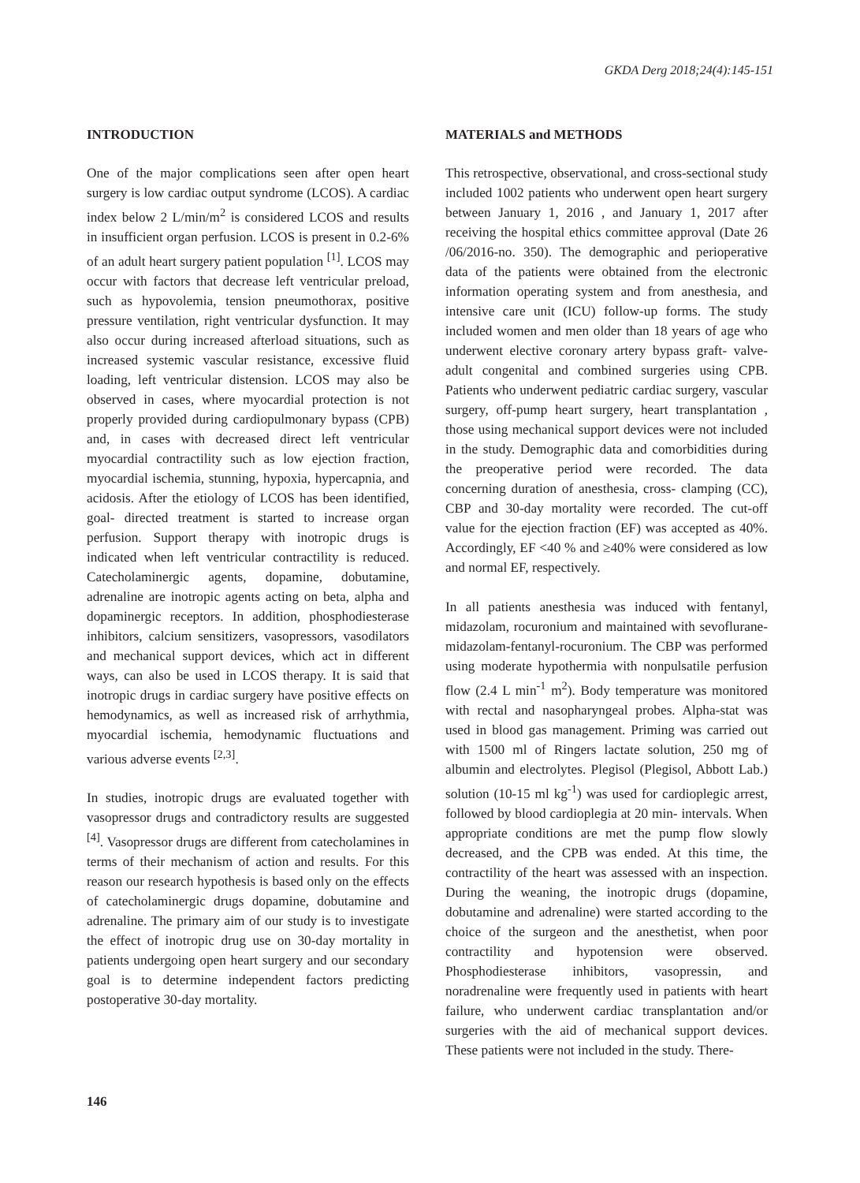GKDA Derg 2018;24(4):145-151
INTRODUCTION
One of the major complications seen after open heart surgery is low cardiac output syndrome (LCOS). A cardiac index below 2 L/min/m<sup>2</sup> is considered LCOS and results in insufficient organ perfusion. LCOS is present in 0.2-6% of an adult heart surgery patient population <sup>[1]</sup>. LCOS may occur with factors that decrease left ventricular preload, such as hypovolemia, tension pneumothorax, positive pressure ventilation, right ventricular dysfunction. It may also occur during increased afterload situations, such as increased systemic vascular resistance, excessive fluid loading, left ventricular distension. LCOS may also be observed in cases, where myocardial protection is not properly provided during cardiopulmonary bypass (CPB) and, in cases with decreased direct left ventricular myocardial contractility such as low ejection fraction, myocardial ischemia, stunning, hypoxia, hypercapnia, and acidosis. After the etiology of LCOS has been identified, goal- directed treatment is started to increase organ perfusion. Support therapy with inotropic drugs is indicated when left ventricular contractility is reduced. Catecholaminergic agents, dopamine, dobutamine, adrenaline are inotropic agents acting on beta, alpha and dopaminergic receptors. In addition, phosphodiesterase inhibitors, calcium sensitizers, vasopressors, vasodilators and mechanical support devices, which act in different ways, can also be used in LCOS therapy. It is said that inotropic drugs in cardiac surgery have positive effects on hemodynamics, as well as increased risk of arrhythmia, myocardial ischemia, hemodynamic fluctuations and various adverse events <sup>[2,3]</sup>.
In studies, inotropic drugs are evaluated together with vasopressor drugs and contradictory results are suggested <sup>[4]</sup>. Vasopressor drugs are different from catecholamines in terms of their mechanism of action and results. For this reason our research hypothesis is based only on the effects of catecholaminergic drugs dopamine, dobutamine and adrenaline. The primary aim of our study is to investigate the effect of inotropic drug use on 30-day mortality in patients undergoing open heart surgery and our secondary goal is to determine independent factors predicting postoperative 30-day mortality.
MATERIALS and METHODS
This retrospective, observational, and cross-sectional study included 1002 patients who underwent open heart surgery between January 1, 2016 , and January 1, 2017 after receiving the hospital ethics committee approval (Date 26 /06/2016-no. 350). The demographic and perioperative data of the patients were obtained from the electronic information operating system and from anesthesia, and intensive care unit (ICU) follow-up forms. The study included women and men older than 18 years of age who underwent elective coronary artery bypass graft- valve- adult congenital and combined surgeries using CPB. Patients who underwent pediatric cardiac surgery, vascular surgery, off-pump heart surgery, heart transplantation , those using mechanical support devices were not included in the study. Demographic data and comorbidities during the preoperative period were recorded. The data concerning duration of anesthesia, cross- clamping (CC), CBP and 30-day mortality were recorded. The cut-off value for the ejection fraction (EF) was accepted as 40%. Accordingly, EF <40 % and ≥40% were considered as low and normal EF, respectively.
In all patients anesthesia was induced with fentanyl, midazolam, rocuronium and maintained with sevoflurane-midazolam-fentanyl-rocuronium. The CBP was performed using moderate hypothermia with nonpulsatile perfusion flow (2.4 L min<sup>-1</sup> m<sup>2</sup>). Body temperature was monitored with rectal and nasopharyngeal probes. Alpha-stat was used in blood gas management. Priming was carried out with 1500 ml of Ringers lactate solution, 250 mg of albumin and electrolytes. Plegisol (Plegisol, Abbott Lab.) solution (10-15 ml kg<sup>-1</sup>) was used for cardioplegic arrest, followed by blood cardioplegia at 20 min- intervals. When appropriate conditions are met the pump flow slowly decreased, and the CPB was ended. At this time, the contractility of the heart was assessed with an inspection. During the weaning, the inotropic drugs (dopamine, dobutamine and adrenaline) were started according to the choice of the surgeon and the anesthetist, when poor contractility and hypotension were observed. Phosphodiesterase inhibitors, vasopressin, and noradrenaline were frequently used in patients with heart failure, who underwent cardiac transplantation and/or surgeries with the aid of mechanical support devices. These patients were not included in the study. There-
146